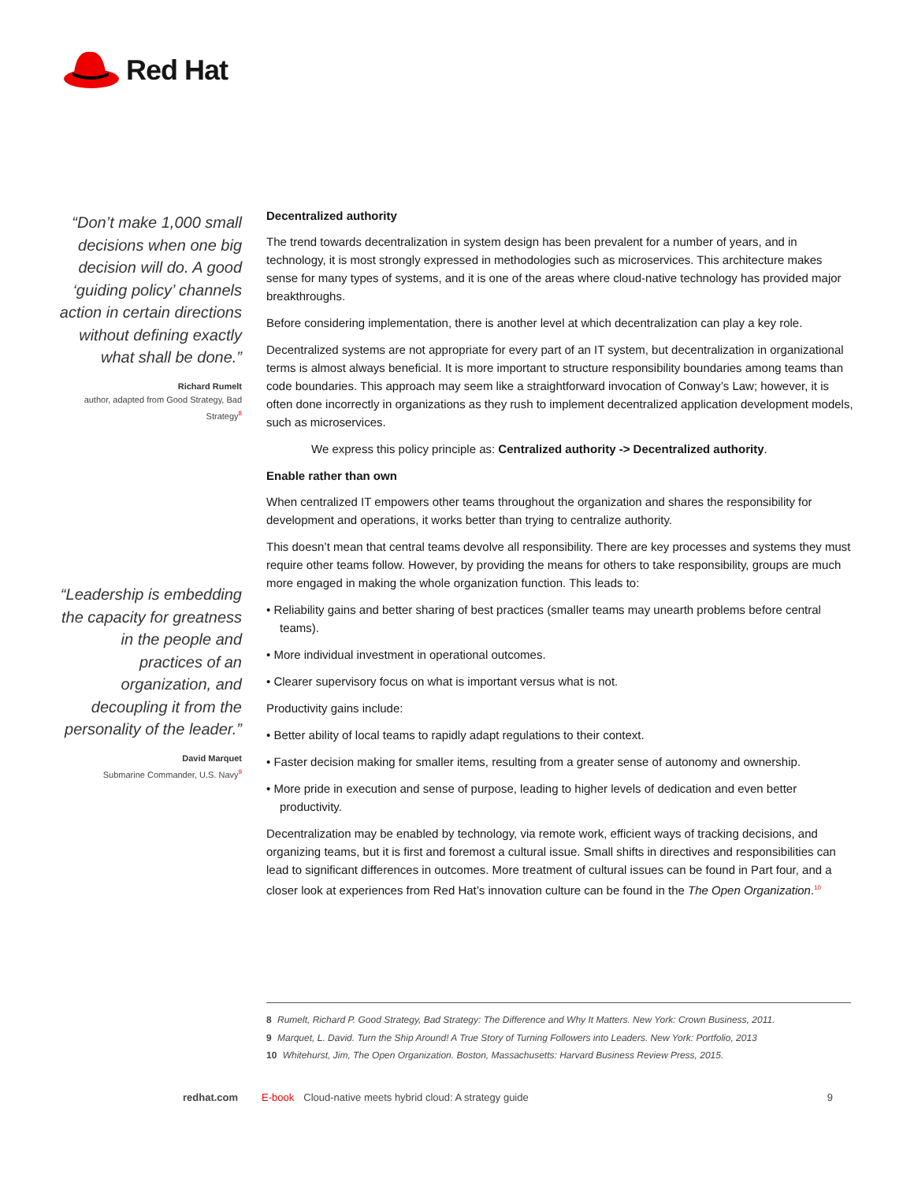Red Hat
“Don’t make 1,000 small decisions when one big decision will do. A good ‘guiding policy’ channels action in certain directions without defining exactly what shall be done.”
Richard Rumelt
author, adapted from Good Strategy, Bad Strategy<sup>8</sup>
“Leadership is embedding the capacity for greatness in the people and practices of an organization, and decoupling it from the personality of the leader.”
David Marquet
Submarine Commander, U.S. Navy<sup>9</sup>
Decentralized authority
The trend towards decentralization in system design has been prevalent for a number of years, and in technology, it is most strongly expressed in methodologies such as microservices. This architecture makes sense for many types of systems, and it is one of the areas where cloud-native technology has provided major breakthroughs.
Before considering implementation, there is another level at which decentralization can play a key role.
Decentralized systems are not appropriate for every part of an IT system, but decentralization in organizational terms is almost always beneficial. It is more important to structure responsibility boundaries among teams than code boundaries. This approach may seem like a straightforward invocation of Conway’s Law; however, it is often done incorrectly in organizations as they rush to implement decentralized application development models, such as microservices.
We express this policy principle as: Centralized authority -> Decentralized authority.
Enable rather than own
When centralized IT empowers other teams throughout the organization and shares the responsibility for development and operations, it works better than trying to centralize authority.
This doesn’t mean that central teams devolve all responsibility. There are key processes and systems they must require other teams follow. However, by providing the means for others to take responsibility, groups are much more engaged in making the whole organization function. This leads to:
• Reliability gains and better sharing of best practices (smaller teams may unearth problems before central teams).
• More individual investment in operational outcomes.
• Clearer supervisory focus on what is important versus what is not.
Productivity gains include:
• Better ability of local teams to rapidly adapt regulations to their context.
• Faster decision making for smaller items, resulting from a greater sense of autonomy and ownership.
• More pride in execution and sense of purpose, leading to higher levels of dedication and even better productivity.
Decentralization may be enabled by technology, via remote work, efficient ways of tracking decisions, and organizing teams, but it is first and foremost a cultural issue. Small shifts in directives and responsibilities can lead to significant differences in outcomes. More treatment of cultural issues can be found in Part four, and a closer look at experiences from Red Hat’s innovation culture can be found in the The Open Organization.<sup>10</sup>
8 Rumelt, Richard P. Good Strategy, Bad Strategy: The Difference and Why It Matters. New York: Crown Business, 2011.
9 Marquet, L. David. Turn the Ship Around! A True Story of Turning Followers into Leaders. New York: Portfolio, 2013
10 Whitehurst, Jim, The Open Organization. Boston, Massachusetts: Harvard Business Review Press, 2015.
redhat.com E-book Cloud-native meets hybrid cloud: A strategy guide 9